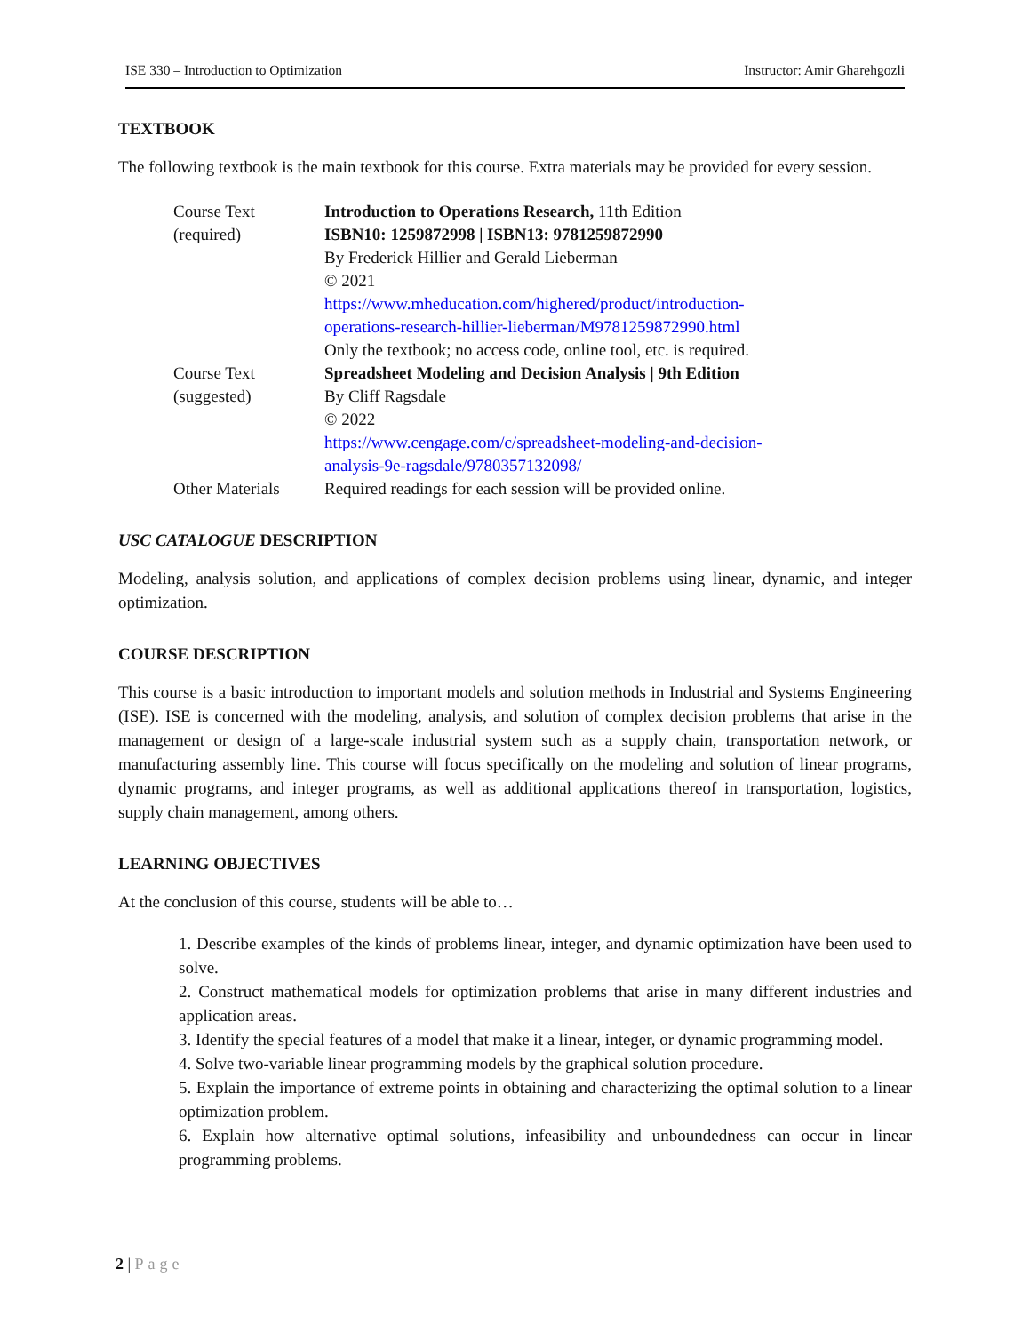ISE 330 – Introduction to Optimization Instructor: Amir Gharehgozli
TEXTBOOK
The following textbook is the main textbook for this course. Extra materials may be provided for every session.
| Course Text (required) | Introduction to Operations Research, 11th Edition ISBN10: 1259872998 / ISBN13: 9781259872990 By Frederick Hillier and Gerald Lieberman © 2021 https://www.mheducation.com/highered/product/introduction- operations-research-hillier-lieberman/M9781259872990.html Only the textbook; no access code, online tool, etc. is required. |
| Course Text (suggested) | Spreadsheet Modeling and Decision Analysis / 9th Edition By Cliff Ragsdale © 2022 https://www.cengage.com/c/spreadsheet-modeling-and-decision- analysis-9e-ragsdale/9780357132098/ |
| Other Materials | Required readings for each session will be provided online. |
USC CATALOGUE DESCRIPTION
Modeling, analysis solution, and applications of complex decision problems using linear, dynamic, and integer optimization.
COURSE DESCRIPTION
This course is a basic introduction to important models and solution methods in Industrial and Systems Engineering (ISE). ISE is concerned with the modeling, analysis, and solution of complex decision problems that arise in the management or design of a large-scale industrial system such as a supply chain, transportation network, or manufacturing assembly line. This course will focus specifically on the modeling and solution of linear programs, dynamic programs, and integer programs, as well as additional applications thereof in transportation, logistics, supply chain management, among others.
LEARNING OBJECTIVES
At the conclusion of this course, students will be able to…
1. Describe examples of the kinds of problems linear, integer, and dynamic optimization have been used to solve.
2. Construct mathematical models for optimization problems that arise in many different industries and application areas.
3. Identify the special features of a model that make it a linear, integer, or dynamic programming model.
4. Solve two-variable linear programming models by the graphical solution procedure.
5. Explain the importance of extreme points in obtaining and characterizing the optimal solution to a linear optimization problem.
6. Explain how alternative optimal solutions, infeasibility and unboundedness can occur in linear programming problems.
2 | Page